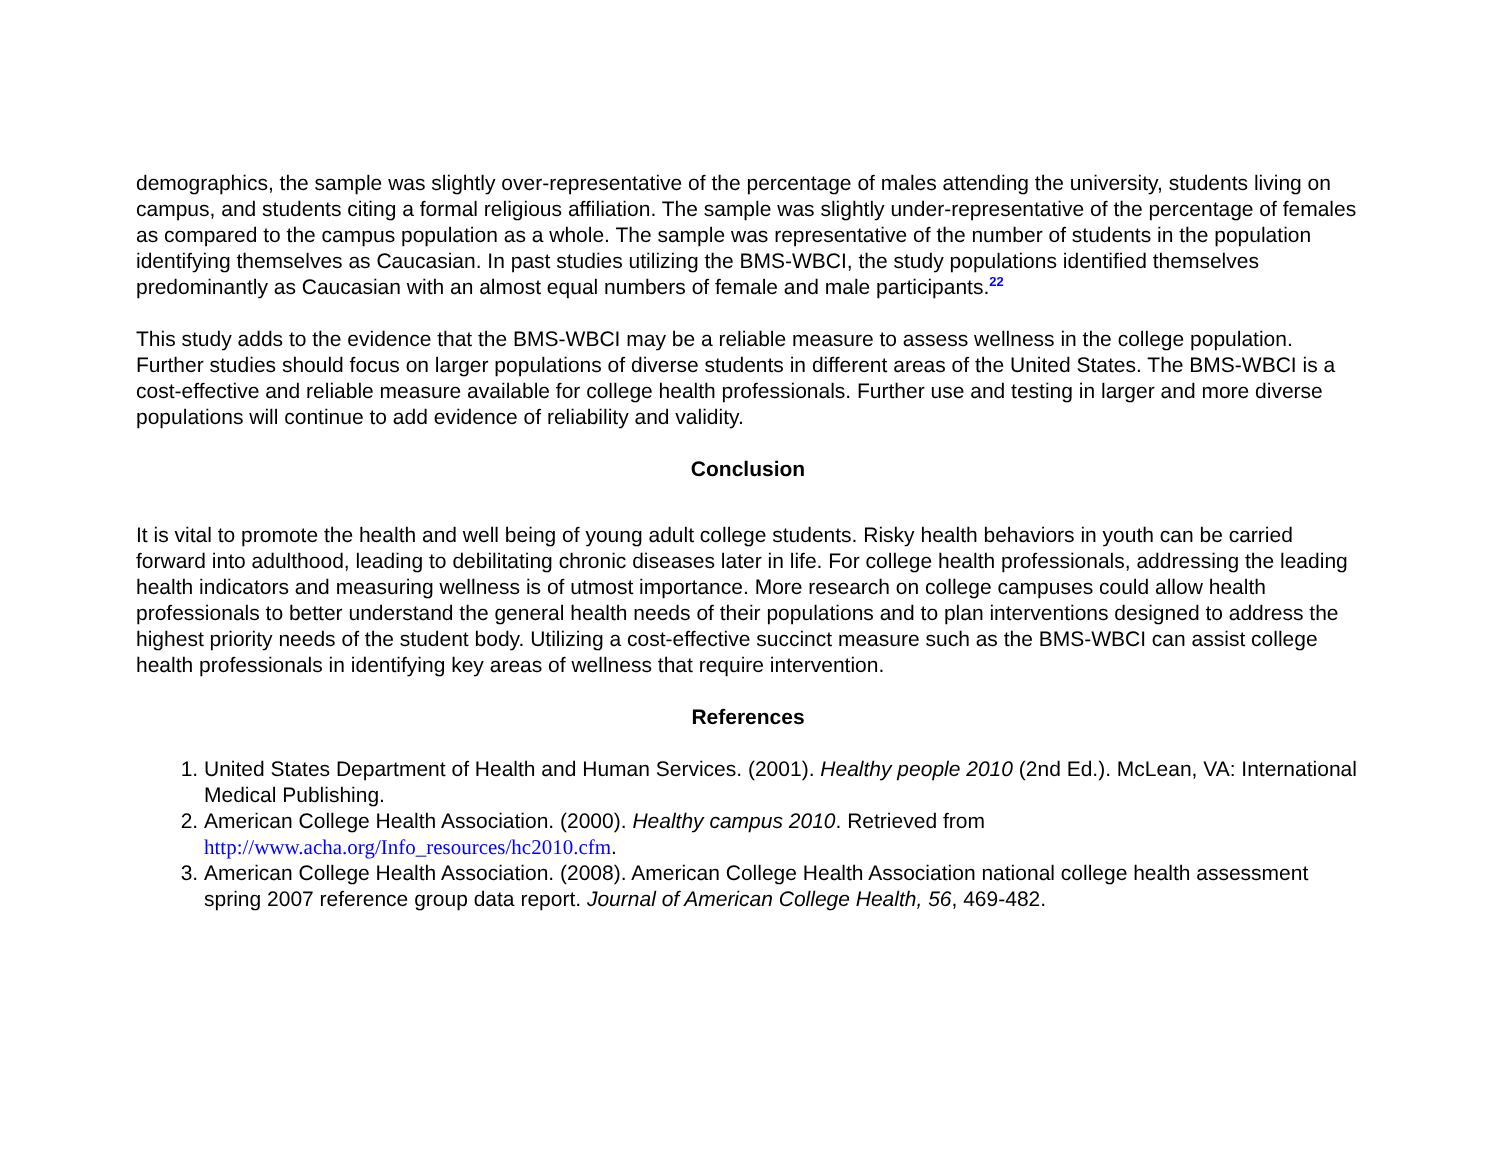demographics, the sample was slightly over-representative of the percentage of males attending the university, students living on campus, and students citing a formal religious affiliation. The sample was slightly under-representative of the percentage of females as compared to the campus population as a whole. The sample was representative of the number of students in the population identifying themselves as Caucasian. In past studies utilizing the BMS-WBCI, the study populations identified themselves predominantly as Caucasian with an almost equal numbers of female and male participants.<sup>22</sup>
This study adds to the evidence that the BMS-WBCI may be a reliable measure to assess wellness in the college population. Further studies should focus on larger populations of diverse students in different areas of the United States. The BMS-WBCI is a cost-effective and reliable measure available for college health professionals. Further use and testing in larger and more diverse populations will continue to add evidence of reliability and validity.
Conclusion
It is vital to promote the health and well being of young adult college students. Risky health behaviors in youth can be carried forward into adulthood, leading to debilitating chronic diseases later in life. For college health professionals, addressing the leading health indicators and measuring wellness is of utmost importance. More research on college campuses could allow health professionals to better understand the general health needs of their populations and to plan interventions designed to address the highest priority needs of the student body. Utilizing a cost-effective succinct measure such as the BMS-WBCI can assist college health professionals in identifying key areas of wellness that require intervention.
References
1. United States Department of Health and Human Services. (2001). Healthy people 2010 (2nd Ed.). McLean, VA: International Medical Publishing.
2. American College Health Association. (2000). Healthy campus 2010. Retrieved from http://www.acha.org/Info_resources/hc2010.cfm.
3. American College Health Association. (2008). American College Health Association national college health assessment spring 2007 reference group data report. Journal of American College Health, 56, 469-482.